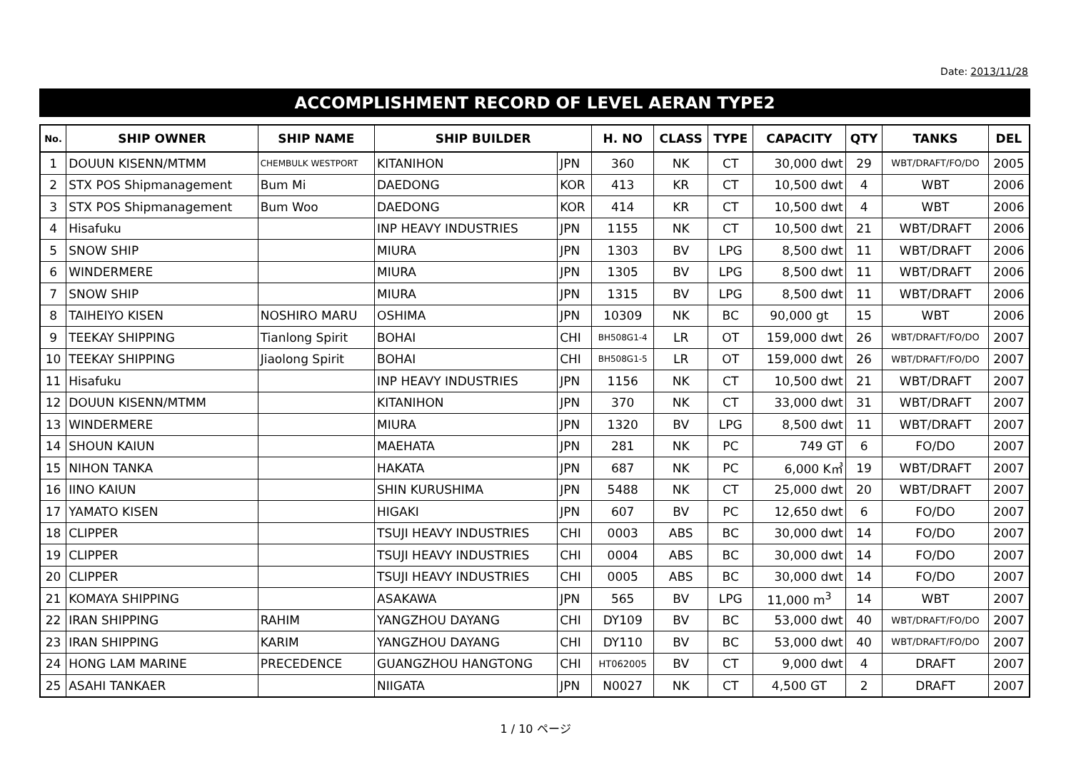Date: 2013/11/28
ACCOMPLISHMENT RECORD OF LEVEL AERAN TYPE2
| No. | SHIP OWNER | SHIP NAME | SHIP BUILDER | | H. NO | CLASS | TYPE | CAPACITY | QTY | TANKS | DEL |
| --- | --- | --- | --- | --- | --- | --- | --- | --- | --- | --- | --- |
| 1 | DOUUN KISENN/MTMM | CHEMBULK WESTPORT | KITANIHON | JPN | 360 | NK | CT | 30,000 dwt | 29 | WBT/DRAFT/FO/DO | 2005 |
| 2 | STX POS Shipmanagement | Bum Mi | DAEDONG | KOR | 413 | KR | CT | 10,500 dwt | 4 | WBT | 2006 |
| 3 | STX POS Shipmanagement | Bum Woo | DAEDONG | KOR | 414 | KR | CT | 10,500 dwt | 4 | WBT | 2006 |
| 4 | Hisafuku | | INP HEAVY INDUSTRIES | JPN | 1155 | NK | CT | 10,500 dwt | 21 | WBT/DRAFT | 2006 |
| 5 | SNOW SHIP | | MIURA | JPN | 1303 | BV | LPG | 8,500 dwt | 11 | WBT/DRAFT | 2006 |
| 6 | WINDERMERE | | MIURA | JPN | 1305 | BV | LPG | 8,500 dwt | 11 | WBT/DRAFT | 2006 |
| 7 | SNOW SHIP | | MIURA | JPN | 1315 | BV | LPG | 8,500 dwt | 11 | WBT/DRAFT | 2006 |
| 8 | TAIHEIYO KISEN | NOSHIRO MARU | OSHIMA | JPN | 10309 | NK | BC | 90,000 gt | 15 | WBT | 2006 |
| 9 | TEEKAY SHIPPING | Tianlong Spirit | BOHAI | CHI | BH508G1-4 | LR | OT | 159,000 dwt | 26 | WBT/DRAFT/FO/DO | 2007 |
| 10 | TEEKAY SHIPPING | Jiaolong Spirit | BOHAI | CHI | BH508G1-5 | LR | OT | 159,000 dwt | 26 | WBT/DRAFT/FO/DO | 2007 |
| 11 | Hisafuku | | INP HEAVY INDUSTRIES | JPN | 1156 | NK | CT | 10,500 dwt | 21 | WBT/DRAFT | 2007 |
| 12 | DOUUN KISENN/MTMM | | KITANIHON | JPN | 370 | NK | CT | 33,000 dwt | 31 | WBT/DRAFT | 2007 |
| 13 | WINDERMERE | | MIURA | JPN | 1320 | BV | LPG | 8,500 dwt | 11 | WBT/DRAFT | 2007 |
| 14 | SHOUN KAIUN | | MAEHATA | JPN | 281 | NK | PC | 749 GT | 6 | FO/DO | 2007 |
| 15 | NIHON TANKA | | HAKATA | JPN | 687 | NK | PC | 6,000 K㎥ | 19 | WBT/DRAFT | 2007 |
| 16 | IINO KAIUN | | SHIN KURUSHIMA | JPN | 5488 | NK | CT | 25,000 dwt | 20 | WBT/DRAFT | 2007 |
| 17 | YAMATO KISEN | | HIGAKI | JPN | 607 | BV | PC | 12,650 dwt | 6 | FO/DO | 2007 |
| 18 | CLIPPER | | TSUJI HEAVY INDUSTRIES | CHI | 0003 | ABS | BC | 30,000 dwt | 14 | FO/DO | 2007 |
| 19 | CLIPPER | | TSUJI HEAVY INDUSTRIES | CHI | 0004 | ABS | BC | 30,000 dwt | 14 | FO/DO | 2007 |
| 20 | CLIPPER | | TSUJI HEAVY INDUSTRIES | CHI | 0005 | ABS | BC | 30,000 dwt | 14 | FO/DO | 2007 |
| 21 | KOMAYA SHIPPING | | ASAKAWA | JPN | 565 | BV | LPG | 11,000 m<sup>3</sup> | 14 | WBT | 2007 |
| 22 | IRAN SHIPPING | RAHIM | YANGZHOU DAYANG | CHI | DY109 | BV | BC | 53,000 dwt | 40 | WBT/DRAFT/FO/DO | 2007 |
| 23 | IRAN SHIPPING | KARIM | YANGZHOU DAYANG | CHI | DY110 | BV | BC | 53,000 dwt | 40 | WBT/DRAFT/FO/DO | 2007 |
| 24 | HONG LAM MARINE | PRECEDENCE | GUANGZHOU HANGTONG | CHI | HT062005 | BV | CT | 9,000 dwt | 4 | DRAFT | 2007 |
| 25 | ASAHI TANKAER | | NIIGATA | JPN | N0027 | NK | CT | 4,500 GT | 2 | DRAFT | 2007 |
1 / 10 ページ